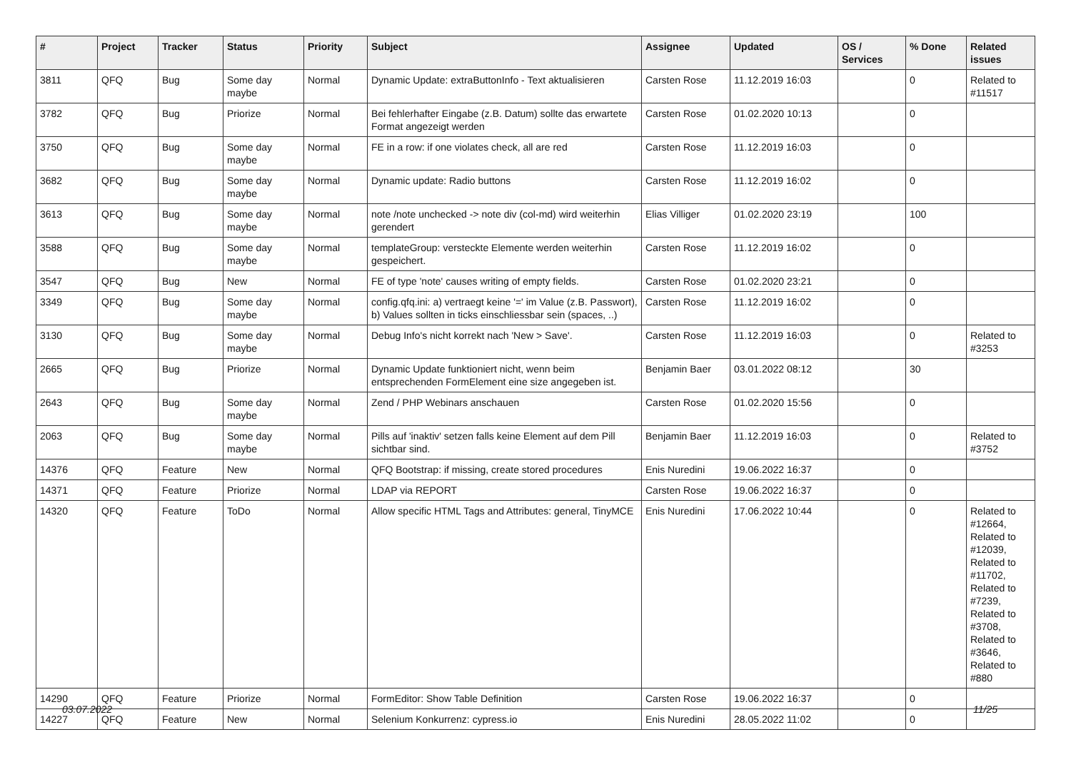| # | Project | Tracker | Status | Priority | Subject | Assignee | Updated | OS / Services | % Done | Related issues |
| --- | --- | --- | --- | --- | --- | --- | --- | --- | --- | --- |
| 3811 | QFQ | Bug | Some day maybe | Normal | Dynamic Update: extraButtonInfo - Text aktualisieren | Carsten Rose | 11.12.2019 16:03 | | 0 | Related to #11517 |
| 3782 | QFQ | Bug | Priorize | Normal | Bei fehlerhafter Eingabe (z.B. Datum) sollte das erwartete Format angezeigt werden | Carsten Rose | 01.02.2020 10:13 | | 0 | |
| 3750 | QFQ | Bug | Some day maybe | Normal | FE in a row: if one violates check, all are red | Carsten Rose | 11.12.2019 16:03 | | 0 | |
| 3682 | QFQ | Bug | Some day maybe | Normal | Dynamic update: Radio buttons | Carsten Rose | 11.12.2019 16:02 | | 0 | |
| 3613 | QFQ | Bug | Some day maybe | Normal | note /note unchecked -> note div (col-md) wird weiterhin gerendert | Elias Villiger | 01.02.2020 23:19 | | 100 | |
| 3588 | QFQ | Bug | Some day maybe | Normal | templateGroup: versteckte Elemente werden weiterhin gespeichert. | Carsten Rose | 11.12.2019 16:02 | | 0 | |
| 3547 | QFQ | Bug | New | Normal | FE of type 'note' causes writing of empty fields. | Carsten Rose | 01.02.2020 23:21 | | 0 | |
| 3349 | QFQ | Bug | Some day maybe | Normal | config.qfq.ini: a) vertraegt keine '=' im Value (z.B. Passwort), b) Values sollten in ticks einschliessbar sein (spaces, ..) | Carsten Rose | 11.12.2019 16:02 | | 0 | |
| 3130 | QFQ | Bug | Some day maybe | Normal | Debug Info's nicht korrekt nach 'New > Save'. | Carsten Rose | 11.12.2019 16:03 | | 0 | Related to #3253 |
| 2665 | QFQ | Bug | Priorize | Normal | Dynamic Update funktioniert nicht, wenn beim entsprechenden FormElement eine size angegeben ist. | Benjamin Baer | 03.01.2022 08:12 | | 30 | |
| 2643 | QFQ | Bug | Some day maybe | Normal | Zend / PHP Webinars anschauen | Carsten Rose | 01.02.2020 15:56 | | 0 | |
| 2063 | QFQ | Bug | Some day maybe | Normal | Pills auf 'inaktiv' setzen falls keine Element auf dem Pill sichtbar sind. | Benjamin Baer | 11.12.2019 16:03 | | 0 | Related to #3752 |
| 14376 | QFQ | Feature | New | Normal | QFQ Bootstrap: if missing, create stored procedures | Enis Nuredini | 19.06.2022 16:37 | | 0 | |
| 14371 | QFQ | Feature | Priorize | Normal | LDAP via REPORT | Carsten Rose | 19.06.2022 16:37 | | 0 | |
| 14320 | QFQ | Feature | ToDo | Normal | Allow specific HTML Tags and Attributes: general, TinyMCE | Enis Nuredini | 17.06.2022 10:44 | | 0 | Related to #12664, Related to #12039, Related to #11702, Related to #7239, Related to #3708, Related to #3646, Related to #880 |
| 14290 | QFQ | Feature | Priorize | Normal | FormEditor: Show Table Definition | Carsten Rose | 19.06.2022 16:37 | | 0 | |
| 14227 | QFQ | Feature | New | Normal | Selenium Konkurrenz: cypress.io | Enis Nuredini | 28.05.2022 11:02 | | 0 | |
03.07.2022 11/25